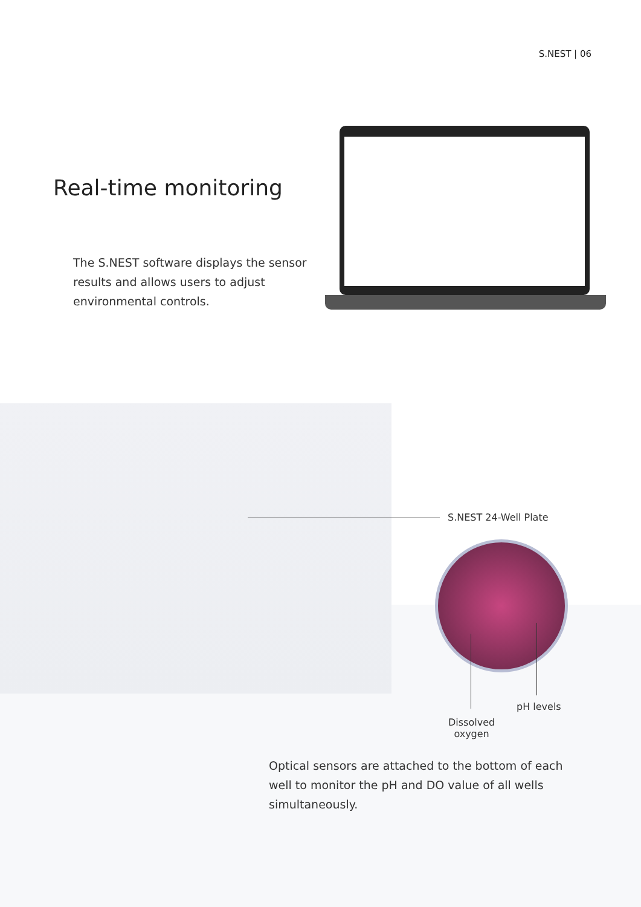S.NEST | 06
Real-time monitoring
The S.NEST software displays the sensor results and allows users to adjust environmental controls.
S.NEST 24-Well Plate
pH levels
Dissolved
oxygen
Optical sensors are attached to the bottom of each well to monitor the pH and DO value of all wells simultaneously.